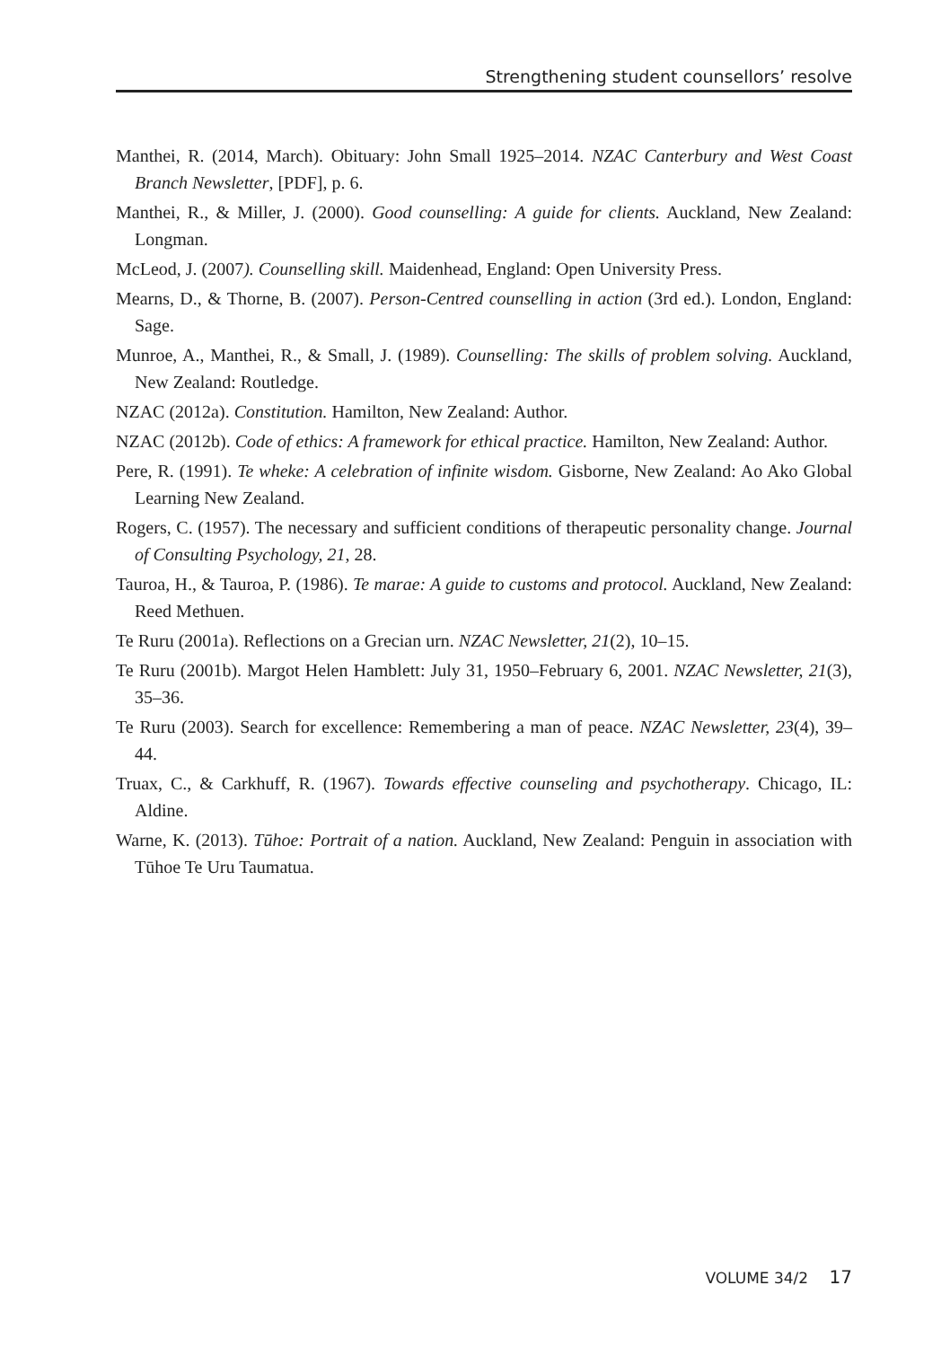Strengthening student counsellors’ resolve
Manthei, R. (2014, March). Obituary: John Small 1925–2014. NZAC Canterbury and West Coast Branch Newsletter, [PDF], p. 6.
Manthei, R., & Miller, J. (2000). Good counselling: A guide for clients. Auckland, New Zealand: Longman.
McLeod, J. (2007). Counselling skill. Maidenhead, England: Open University Press.
Mearns, D., & Thorne, B. (2007). Person-Centred counselling in action (3rd ed.). London, England: Sage.
Munroe, A., Manthei, R., & Small, J. (1989). Counselling: The skills of problem solving. Auckland, New Zealand: Routledge.
NZAC (2012a). Constitution. Hamilton, New Zealand: Author.
NZAC (2012b). Code of ethics: A framework for ethical practice. Hamilton, New Zealand: Author.
Pere, R. (1991). Te wheke: A celebration of infinite wisdom. Gisborne, New Zealand: Ao Ako Global Learning New Zealand.
Rogers, C. (1957). The necessary and sufficient conditions of therapeutic personality change. Journal of Consulting Psychology, 21, 28.
Tauroa, H., & Tauroa, P. (1986). Te marae: A guide to customs and protocol. Auckland, New Zealand: Reed Methuen.
Te Ruru (2001a). Reflections on a Grecian urn. NZAC Newsletter, 21(2), 10–15.
Te Ruru (2001b). Margot Helen Hamblett: July 31, 1950–February 6, 2001. NZAC Newsletter, 21(3), 35–36.
Te Ruru (2003). Search for excellence: Remembering a man of peace. NZAC Newsletter, 23(4), 39–44.
Truax, C., & Carkhuff, R. (1967). Towards effective counseling and psychotherapy. Chicago, IL: Aldine.
Warne, K. (2013). Tūhoe: Portrait of a nation. Auckland, New Zealand: Penguin in association with Tūhoe Te Uru Taumatua.
VOLUME 34/2 17